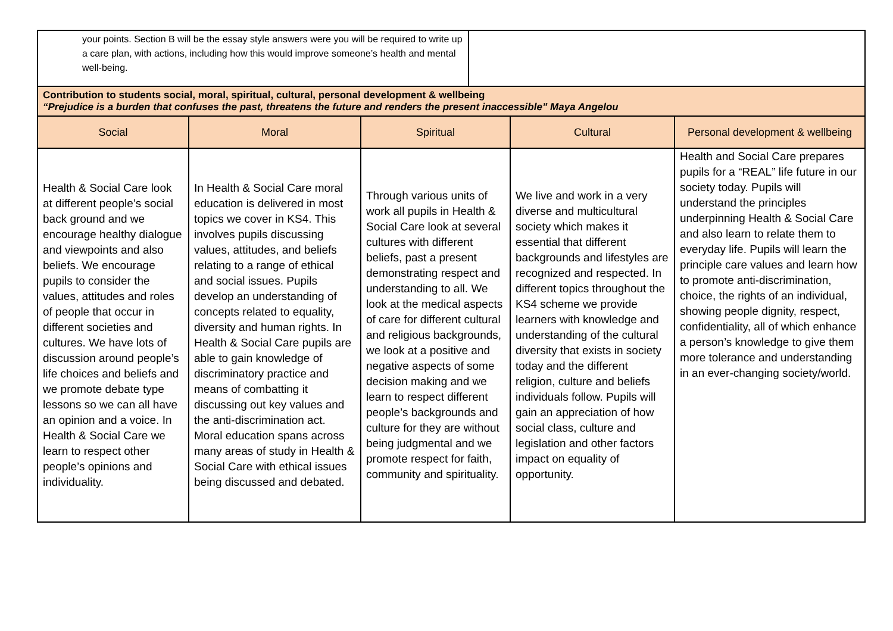| your points. Section B will be the essay style answers were you will be required to write up a care plan, with actions, including how this would improve someone’s health and mental well-being. | |
| Contribution to students social, moral, spiritual, cultural, personal development & wellbeing “Prejudice is a burden that confuses the past, threatens the future and renders the present inaccessible” Maya Angelou | | | | |
| Social | Moral | Spiritual | Cultural | Personal development & wellbeing |
| Health & Social Care look at different people’s social back ground and we encourage healthy dialogue and viewpoints and also beliefs. We encourage pupils to consider the values, attitudes and roles of people that occur in different societies and cultures. We have lots of discussion around people’s life choices and beliefs and we promote debate type lessons so we can all have an opinion and a voice. In Health & Social Care we learn to respect other people’s opinions and individuality. | In Health & Social Care moral education is delivered in most topics we cover in KS4. This involves pupils discussing values, attitudes, and beliefs relating to a range of ethical and social issues. Pupils develop an understanding of concepts related to equality, diversity and human rights. In Health & Social Care pupils are able to gain knowledge of discriminatory practice and means of combatting it discussing out key values and the anti-discrimination act. Moral education spans across many areas of study in Health & Social Care with ethical issues being discussed and debated. | Through various units of work all pupils in Health & Social Care look at several cultures with different beliefs, past a present demonstrating respect and understanding to all. We look at the medical aspects of care for different cultural and religious backgrounds, we look at a positive and negative aspects of some decision making and we learn to respect different people’s backgrounds and culture for they are without being judgmental and we promote respect for faith, community and spirituality. | We live and work in a very diverse and multicultural society which makes it essential that different backgrounds and lifestyles are recognized and respected. In different topics throughout the KS4 scheme we provide learners with knowledge and understanding of the cultural diversity that exists in society today and the different religion, culture and beliefs individuals follow. Pupils will gain an appreciation of how social class, culture and legislation and other factors impact on equality of opportunity. | Health and Social Care prepares pupils for a “REAL” life future in our society today. Pupils will understand the principles underpinning Health & Social Care and also learn to relate them to everyday life. Pupils will learn the principle care values and learn how to promote anti-discrimination, choice, the rights of an individual, showing people dignity, respect, confidentiality, all of which enhance a person’s knowledge to give them more tolerance and understanding in an ever-changing society/world. |